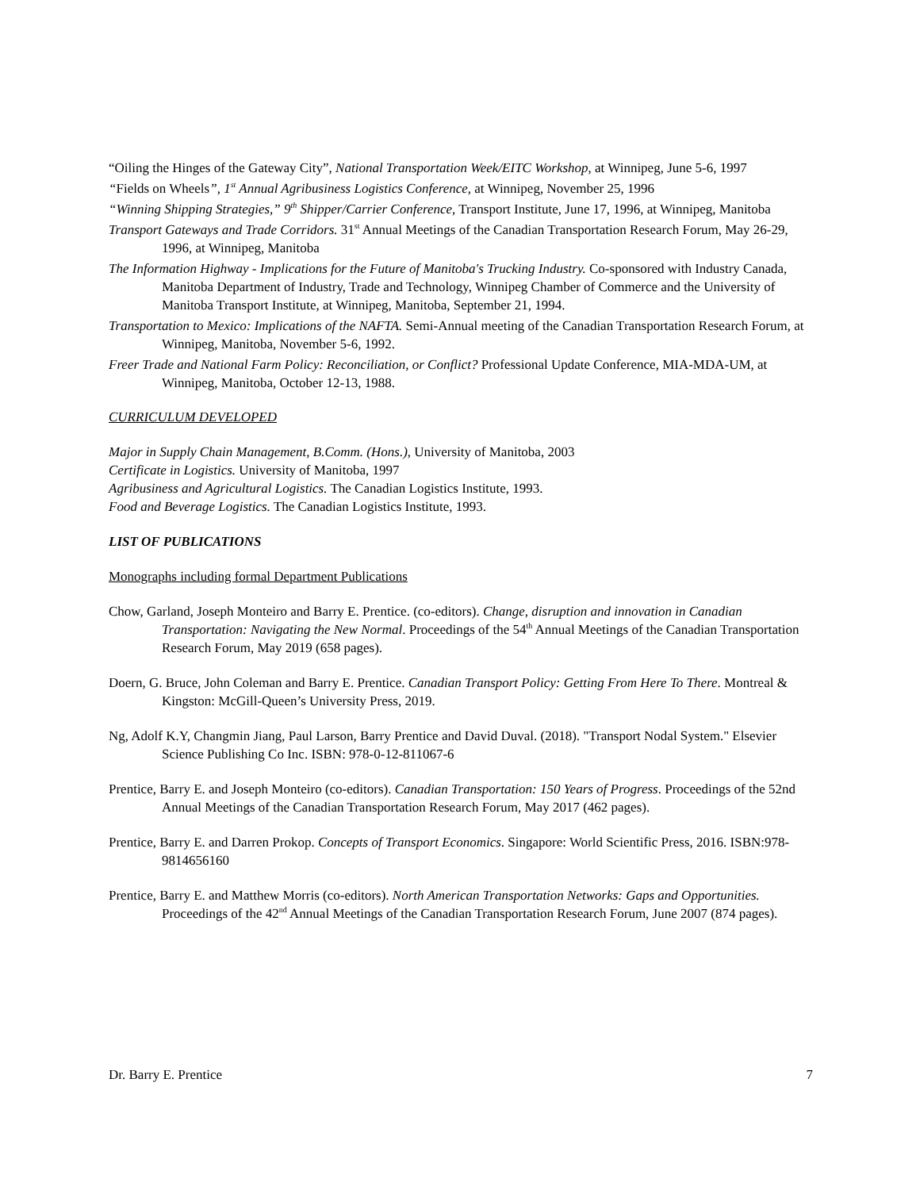“Oiling the Hinges of the Gateway City”, National Transportation Week/EITC Workshop, at Winnipeg, June 5-6, 1997
“Fields on Wheels”, 1<sup>st</sup> Annual Agribusiness Logistics Conference, at Winnipeg, November 25, 1996
“Winning Shipping Strategies,” 9<sup>th</sup> Shipper/Carrier Conference, Transport Institute, June 17, 1996, at Winnipeg, Manitoba
Transport Gateways and Trade Corridors. 31<sup>st</sup> Annual Meetings of the Canadian Transportation Research Forum, May 26-29, 1996, at Winnipeg, Manitoba
The Information Highway - Implications for the Future of Manitoba's Trucking Industry. Co-sponsored with Industry Canada, Manitoba Department of Industry, Trade and Technology, Winnipeg Chamber of Commerce and the University of Manitoba Transport Institute, at Winnipeg, Manitoba, September 21, 1994.
Transportation to Mexico: Implications of the NAFTA. Semi-Annual meeting of the Canadian Transportation Research Forum, at Winnipeg, Manitoba, November 5-6, 1992.
Freer Trade and National Farm Policy: Reconciliation, or Conflict? Professional Update Conference, MIA-MDA-UM, at Winnipeg, Manitoba, October 12-13, 1988.
CURRICULUM DEVELOPED
Major in Supply Chain Management, B.Comm. (Hons.), University of Manitoba, 2003
Certificate in Logistics. University of Manitoba, 1997
Agribusiness and Agricultural Logistics. The Canadian Logistics Institute, 1993.
Food and Beverage Logistics. The Canadian Logistics Institute, 1993.
LIST OF PUBLICATIONS
Monographs including formal Department Publications
Chow, Garland, Joseph Monteiro and Barry E. Prentice. (co-editors). Change, disruption and innovation in Canadian Transportation: Navigating the New Normal. Proceedings of the 54<sup>th</sup> Annual Meetings of the Canadian Transportation Research Forum, May 2019 (658 pages).
Doern, G. Bruce, John Coleman and Barry E. Prentice. Canadian Transport Policy: Getting From Here To There. Montreal & Kingston: McGill-Queen’s University Press, 2019.
Ng, Adolf K.Y, Changmin Jiang, Paul Larson, Barry Prentice and David Duval. (2018). "Transport Nodal System." Elsevier Science Publishing Co Inc. ISBN: 978-0-12-811067-6
Prentice, Barry E. and Joseph Monteiro (co-editors). Canadian Transportation: 150 Years of Progress. Proceedings of the 52nd Annual Meetings of the Canadian Transportation Research Forum, May 2017 (462 pages).
Prentice, Barry E. and Darren Prokop. Concepts of Transport Economics. Singapore: World Scientific Press, 2016. ISBN:978-9814656160
Prentice, Barry E. and Matthew Morris (co-editors). North American Transportation Networks: Gaps and Opportunities. Proceedings of the 42<sup>nd</sup> Annual Meetings of the Canadian Transportation Research Forum, June 2007 (874 pages).
Dr. Barry E. Prentice 7